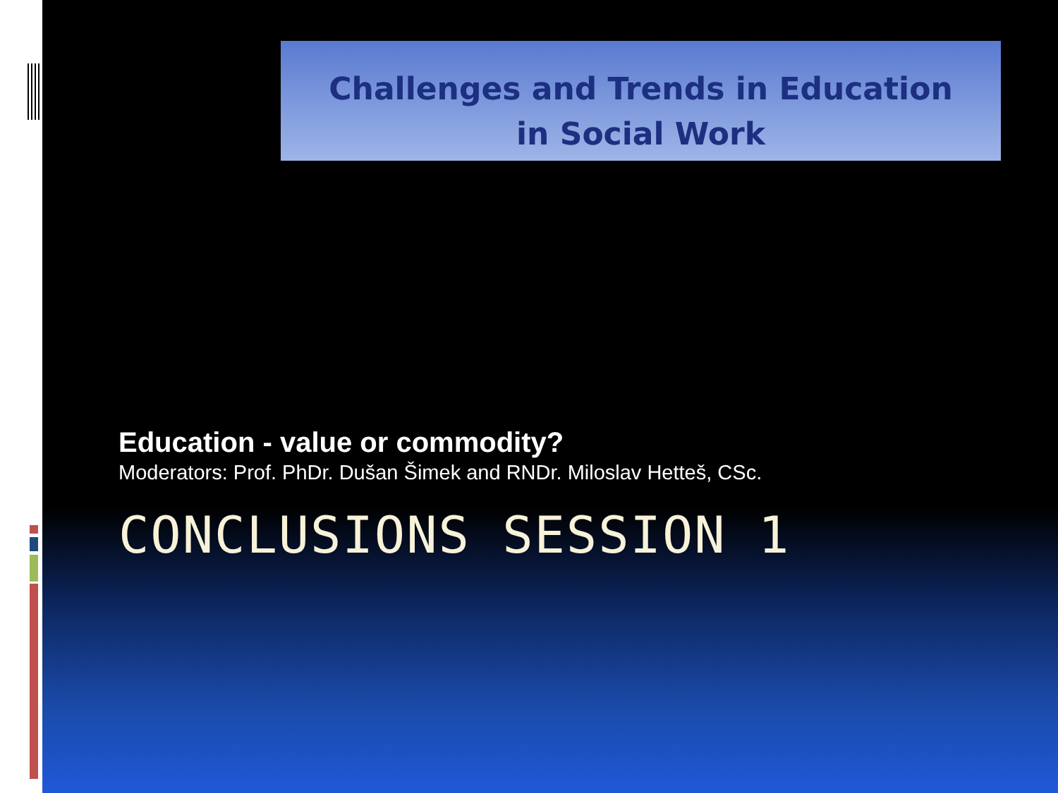Challenges and Trends in Education
in Social Work
Education - value or commodity?
Moderators: Prof. PhDr. Dušan Šimek and RNDr. Miloslav Hetteš, CSc.
CONCLUSIONS SESSION 1